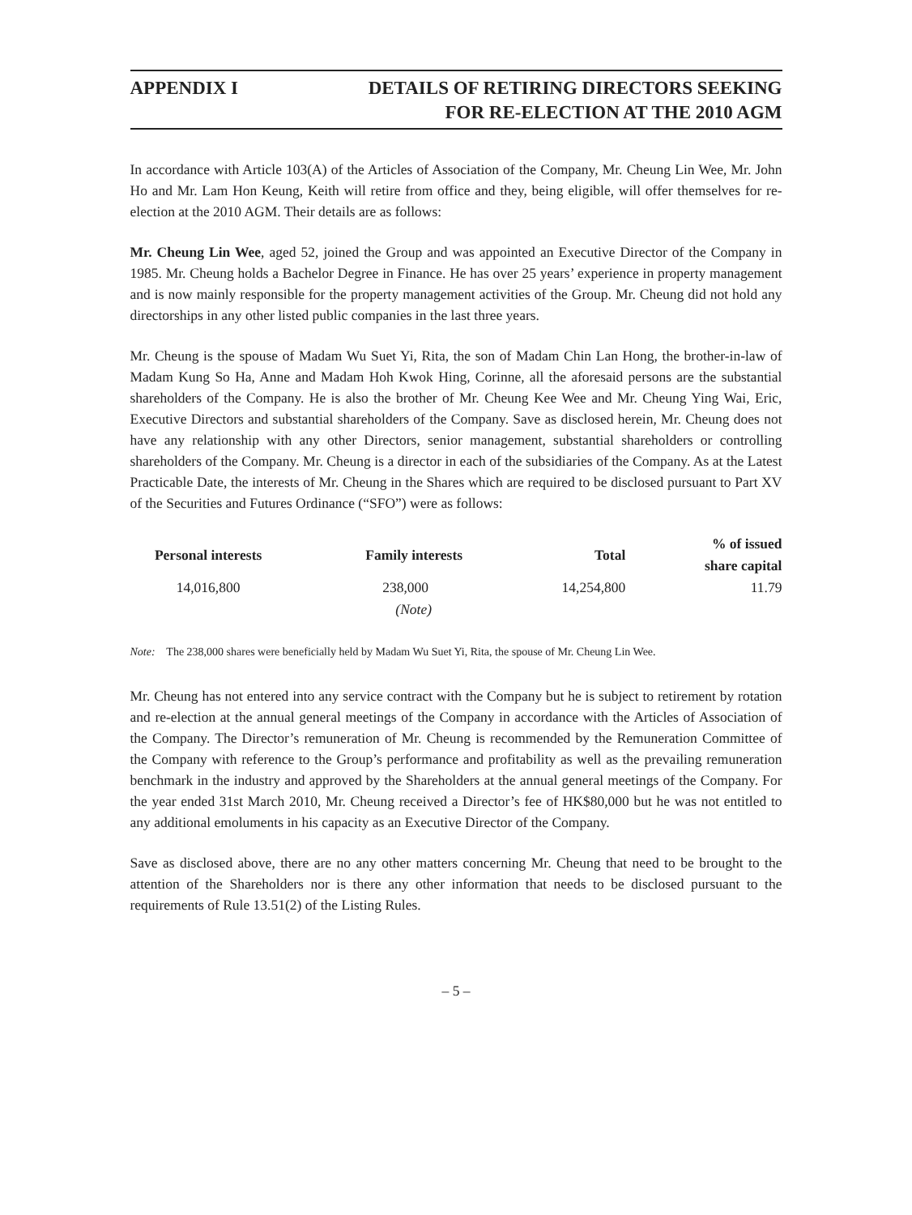APPENDIX I DETAILS OF RETIRING DIRECTORS SEEKING
FOR RE-ELECTION AT THE 2010 AGM
In accordance with Article 103(A) of the Articles of Association of the Company, Mr. Cheung Lin Wee, Mr. John Ho and Mr. Lam Hon Keung, Keith will retire from office and they, being eligible, will offer themselves for re-election at the 2010 AGM. Their details are as follows:
Mr. Cheung Lin Wee, aged 52, joined the Group and was appointed an Executive Director of the Company in 1985. Mr. Cheung holds a Bachelor Degree in Finance. He has over 25 years’ experience in property management and is now mainly responsible for the property management activities of the Group. Mr. Cheung did not hold any directorships in any other listed public companies in the last three years.
Mr. Cheung is the spouse of Madam Wu Suet Yi, Rita, the son of Madam Chin Lan Hong, the brother-in-law of Madam Kung So Ha, Anne and Madam Hoh Kwok Hing, Corinne, all the aforesaid persons are the substantial shareholders of the Company. He is also the brother of Mr. Cheung Kee Wee and Mr. Cheung Ying Wai, Eric, Executive Directors and substantial shareholders of the Company. Save as disclosed herein, Mr. Cheung does not have any relationship with any other Directors, senior management, substantial shareholders or controlling shareholders of the Company. Mr. Cheung is a director in each of the subsidiaries of the Company. As at the Latest Practicable Date, the interests of Mr. Cheung in the Shares which are required to be disclosed pursuant to Part XV of the Securities and Futures Ordinance (“SFO”) were as follows:
| Personal interests | Family interests | Total | % of issued share capital |
| --- | --- | --- | --- |
| 14,016,800 | 238,000 | 14,254,800 | 11.79 |
| | (Note) | | |
Note: The 238,000 shares were beneficially held by Madam Wu Suet Yi, Rita, the spouse of Mr. Cheung Lin Wee.
Mr. Cheung has not entered into any service contract with the Company but he is subject to retirement by rotation and re-election at the annual general meetings of the Company in accordance with the Articles of Association of the Company. The Director’s remuneration of Mr. Cheung is recommended by the Remuneration Committee of the Company with reference to the Group’s performance and profitability as well as the prevailing remuneration benchmark in the industry and approved by the Shareholders at the annual general meetings of the Company. For the year ended 31st March 2010, Mr. Cheung received a Director’s fee of HK$80,000 but he was not entitled to any additional emoluments in his capacity as an Executive Director of the Company.
Save as disclosed above, there are no any other matters concerning Mr. Cheung that need to be brought to the attention of the Shareholders nor is there any other information that needs to be disclosed pursuant to the requirements of Rule 13.51(2) of the Listing Rules.
– 5 –